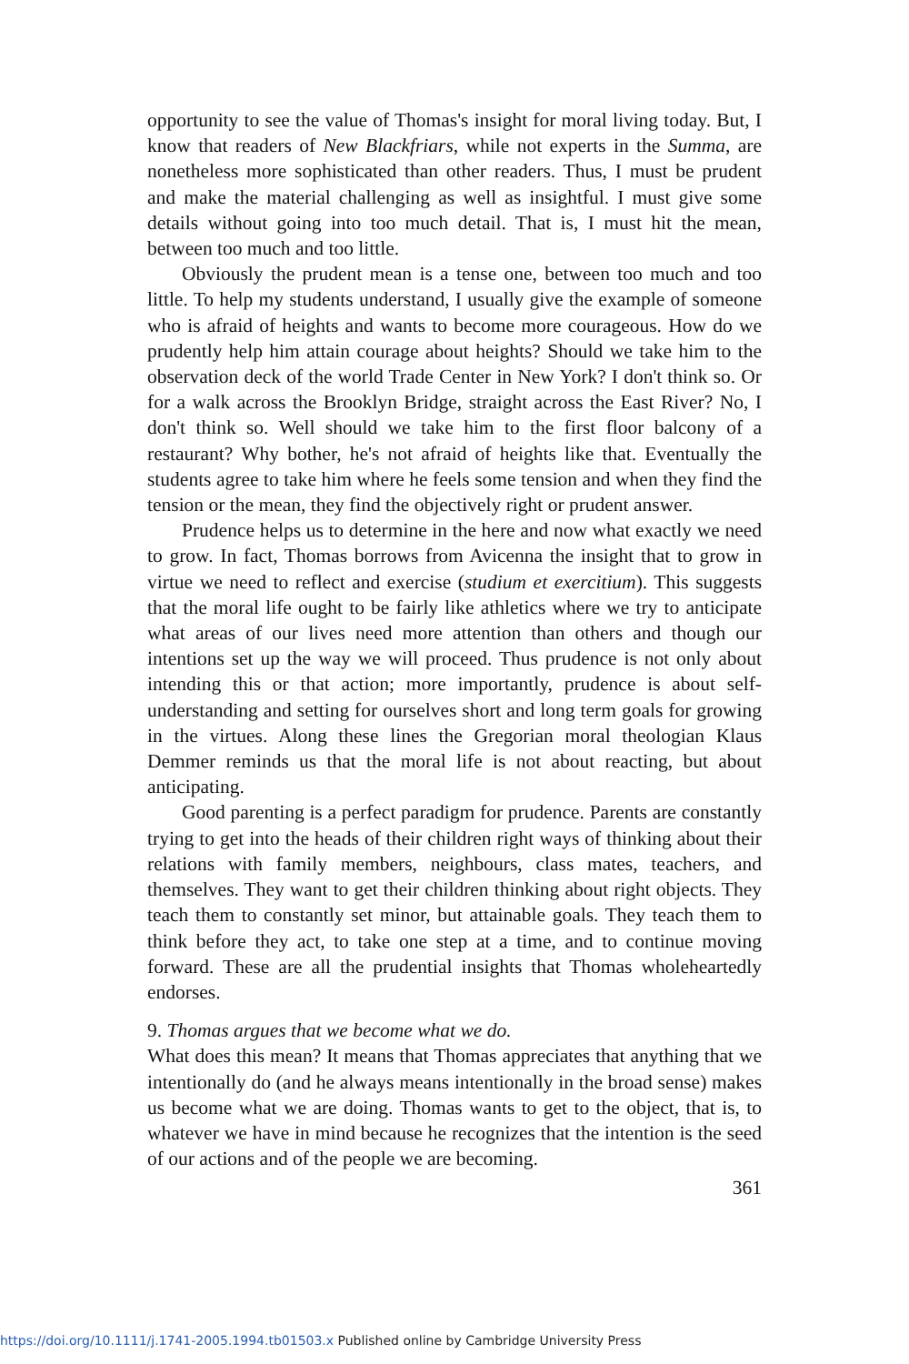opportunity to see the value of Thomas's insight for moral living today. But, I know that readers of New Blackfriars, while not experts in the Summa, are nonetheless more sophisticated than other readers. Thus, I must be prudent and make the material challenging as well as insightful. I must give some details without going into too much detail. That is, I must hit the mean, between too much and too little.
Obviously the prudent mean is a tense one, between too much and too little. To help my students understand, I usually give the example of someone who is afraid of heights and wants to become more courageous. How do we prudently help him attain courage about heights? Should we take him to the observation deck of the world Trade Center in New York? I don't think so. Or for a walk across the Brooklyn Bridge, straight across the East River? No, I don't think so. Well should we take him to the first floor balcony of a restaurant? Why bother, he's not afraid of heights like that. Eventually the students agree to take him where he feels some tension and when they find the tension or the mean, they find the objectively right or prudent answer.
Prudence helps us to determine in the here and now what exactly we need to grow. In fact, Thomas borrows from Avicenna the insight that to grow in virtue we need to reflect and exercise (studium et exercitium). This suggests that the moral life ought to be fairly like athletics where we try to anticipate what areas of our lives need more attention than others and though our intentions set up the way we will proceed. Thus prudence is not only about intending this or that action; more importantly, prudence is about self-understanding and setting for ourselves short and long term goals for growing in the virtues. Along these lines the Gregorian moral theologian Klaus Demmer reminds us that the moral life is not about reacting, but about anticipating.
Good parenting is a perfect paradigm for prudence. Parents are constantly trying to get into the heads of their children right ways of thinking about their relations with family members, neighbours, class mates, teachers, and themselves. They want to get their children thinking about right objects. They teach them to constantly set minor, but attainable goals. They teach them to think before they act, to take one step at a time, and to continue moving forward. These are all the prudential insights that Thomas wholeheartedly endorses.
9. Thomas argues that we become what we do.
What does this mean? It means that Thomas appreciates that anything that we intentionally do (and he always means intentionally in the broad sense) makes us become what we are doing. Thomas wants to get to the object, that is, to whatever we have in mind because he recognizes that the intention is the seed of our actions and of the people we are becoming.
361
https://doi.org/10.1111/j.1741-2005.1994.tb01503.x Published online by Cambridge University Press